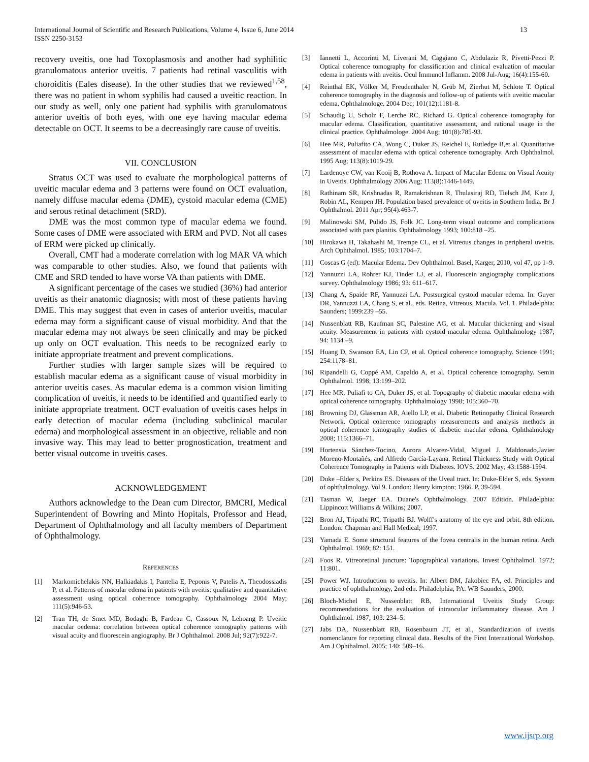International Journal of Scientific and Research Publications, Volume 4, Issue 6, June 2014
ISSN 2250-3153
13
recovery uveitis, one had Toxoplasmosis and another had syphilitic granulomatous anterior uveitis. 7 patients had retinal vasculitis with choroiditis (Eales disease). In the other studies that we reviewed<sup>1,58</sup>, there was no patient in whom syphilis had caused a uveitic reaction. In our study as well, only one patient had syphilis with granulomatous anterior uveitis of both eyes, with one eye having macular edema detectable on OCT. It seems to be a decreasingly rare cause of uveitis.
VII. CONCLUSION
Stratus OCT was used to evaluate the morphological patterns of uveitic macular edema and 3 patterns were found on OCT evaluation, namely diffuse macular edema (DME), cystoid macular edema (CME) and serous retinal detachment (SRD).
DME was the most common type of macular edema we found. Some cases of DME were associated with ERM and PVD. Not all cases of ERM were picked up clinically.
Overall, CMT had a moderate correlation with log MAR VA which was comparable to other studies. Also, we found that patients with CME and SRD tended to have worse VA than patients with DME.
A significant percentage of the cases we studied (36%) had anterior uveitis as their anatomic diagnosis; with most of these patients having DME. This may suggest that even in cases of anterior uveitis, macular edema may form a significant cause of visual morbidity. And that the macular edema may not always be seen clinically and may be picked up only on OCT evaluation. This needs to be recognized early to initiate appropriate treatment and prevent complications.
Further studies with larger sample sizes will be required to establish macular edema as a significant cause of visual morbidity in anterior uveitis cases. As macular edema is a common vision limiting complication of uveitis, it needs to be identified and quantified early to initiate appropriate treatment. OCT evaluation of uveitis cases helps in early detection of macular edema (including subclinical macular edema) and morphological assessment in an objective, reliable and non invasive way. This may lead to better prognostication, treatment and better visual outcome in uveitis cases.
ACKNOWLEDGEMENT
Authors acknowledge to the Dean cum Director, BMCRI, Medical Superintendent of Bowring and Minto Hopitals, Professor and Head, Department of Ophthalmology and all faculty members of Department of Ophthalmology.
REFERENCES
[1] Markomichelakis NN, Halkiadakis I, Pantelia E, Peponis V, Patelis A, Theodossiadis P, et al. Patterns of macular edema in patients with uveitis: qualitative and quantitative assessment using optical coherence tomography. Ophthalmology 2004 May; 111(5):946-53.
[2] Tran TH, de Smet MD, Bodaghi B, Fardeau C, Cassoux N, Lehoang P. Uveitic macular oedema: correlation between optical coherence tomography patterns with visual acuity and fluorescein angiography. Br J Ophthalmol. 2008 Jul; 92(7):922-7.
[3] Iannetti L, Accorinti M, Liverani M, Caggiano C, Abdulaziz R, Pivetti-Pezzi P. Optical coherence tomography for classification and clinical evaluation of macular edema in patients with uveitis. Ocul Immunol Inflamm. 2008 Jul-Aug; 16(4):155-60.
[4] Reinthal EK, Völker M, Freudenthaler N, Grüb M, Zierhut M, Schlote T. Optical coherence tomography in the diagnosis and follow-up of patients with uveitic macular edema. Ophthalmologe. 2004 Dec; 101(12):1181-8.
[5] Schaudig U, Scholz F, Lerche RC, Richard G. Optical coherence tomography for macular edema. Classification, quantitative assessment, and rational usage in the clinical practice. Ophthalmologe. 2004 Aug; 101(8):785-93.
[6] Hee MR, Puliafito CA, Wong C, Duker JS, Reichel E, Rutledge B,et al. Quantitative assessment of macular edema with optical coherence tomography. Arch Ophthalmol. 1995 Aug; 113(8):1019-29.
[7] Lardenoye CW, van Kooij B, Rothova A. Impact of Macular Edema on Visual Acuity in Uveitis. Ophthalmology 2006 Aug; 113(8):1446-1449.
[8] Rathinam SR, Krishnadas R, Ramakrishnan R, Thulasiraj RD, Tielsch JM, Katz J, Robin AL, Kempen JH. Population based prevalence of uveitis in Southern India. Br J Ophthalmol. 2011 Apr; 95(4):463-7.
[9] Malinowski SM, Pulido JS, Folk JC. Long-term visual outcome and complications associated with pars planitis. Ophthalmology 1993; 100:818 –25.
[10] Hirokawa H, Takahashi M, Trempe CL, et al. Vitreous changes in peripheral uveitis. Arch Ophthalmol. 1985; 103:1704–7.
[11] Coscas G (ed): Macular Edema. Dev Ophthalmol. Basel, Karger, 2010, vol 47, pp 1–9.
[12] Yannuzzi LA, Rohrer KJ, Tinder LJ, et al. Fluorescein angiography complications survey. Ophthalmology 1986; 93: 611–617.
[13] Chang A, Spaide RF, Yannuzzi LA. Postsurgical cystoid macular edema. In: Guyer DR, Yannuzzi LA, Chang S, et al., eds. Retina, Vitreous, Macula. Vol. 1. Philadelphia: Saunders; 1999:239 –55.
[14] Nussenblatt RB, Kaufman SC, Palestine AG, et al. Macular thickening and visual acuity. Measurement in patients with cystoid macular edema. Ophthalmology 1987; 94: 1134 –9.
[15] Huang D, Swanson EA, Lin CP, et al. Optical coherence tomography. Science 1991; 254:1178–81.
[16] Ripandelli G, Coppé AM, Capaldo A, et al. Optical coherence tomography. Semin Ophthalmol. 1998; 13:199–202.
[17] Hee MR, Puliafi to CA, Duker JS, et al. Topography of diabetic macular edema with optical coherence tomography. Ophthalmology 1998; 105:360–70.
[18] Browning DJ, Glassman AR, Aiello LP, et al. Diabetic Retinopathy Clinical Research Network. Optical coherence tomography measurements and analysis methods in optical coherence tomography studies of diabetic macular edema. Ophthalmology 2008; 115:1366–71.
[19] Hortensia Sánchez-Tocino, Aurora Alvarez-Vidal, Miguel J. Maldonado,Javier Moreno-Montañés, and Alfredo García-Layana. Retinal Thickness Study with Optical Coherence Tomography in Patients with Diabetes. IOVS. 2002 May; 43:1588-1594.
[20] Duke –Elder s, Perkins ES. Diseases of the Uveal tract. In: Duke-Elder S, eds. System of ophthalmology. Vol 9. London: Henry kimpton; 1966. P. 39-594.
[21] Tasman W, Jaeger EA. Duane's Ophthalmology. 2007 Edition. Philadelphia: Lippincott Williams & Wilkins; 2007.
[22] Bron AJ, Tripathi RC, Tripathi BJ. Wolff's anatomy of the eye and orbit. 8th edition. London: Chapman and Hall Medical; 1997.
[23] Yamada E. Some structural features of the fovea centralis in the human retina. Arch Ophthalmol. 1969; 82: 151.
[24] Foos R. Vitreoretinal juncture: Topographical variations. Invest Ophthalmol. 1972; 11:801.
[25] Power WJ. Introduction to uveitis. In: Albert DM, Jakobiec FA, ed. Principles and practice of ophthalmology, 2nd edn. Philadelphia, PA: WB Saunders; 2000.
[26] Bloch-Michel E, Nussenblatt RB, International Uveitis Study Group: recommendations for the evaluation of intraocular inflammatory disease. Am J Ophthalmol. 1987; 103: 234–5.
[27] Jabs DA, Nussenblatt RB, Rosenbaum JT, et al., Standardization of uveitis nomenclature for reporting clinical data. Results of the First International Workshop. Am J Ophthalmol. 2005; 140: 509–16.
www.ijsrp.org